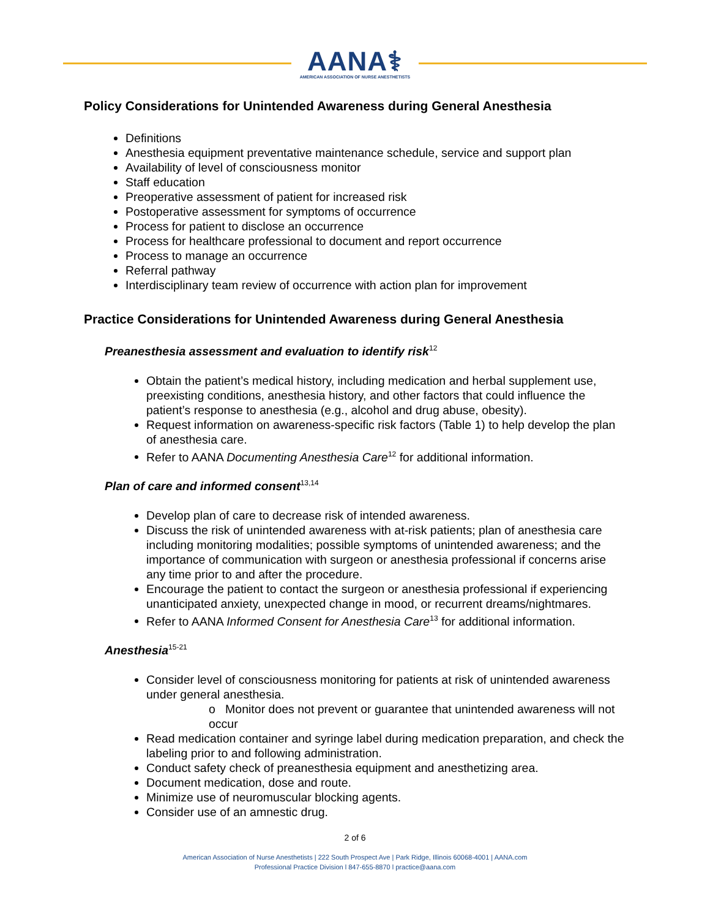AANA⚕
AMERICAN ASSOCIATION OF NURSE ANESTHETISTS
Policy Considerations for Unintended Awareness during General Anesthesia
Definitions
Anesthesia equipment preventative maintenance schedule, service and support plan
Availability of level of consciousness monitor
Staff education
Preoperative assessment of patient for increased risk
Postoperative assessment for symptoms of occurrence
Process for patient to disclose an occurrence
Process for healthcare professional to document and report occurrence
Process to manage an occurrence
Referral pathway
Interdisciplinary team review of occurrence with action plan for improvement
Practice Considerations for Unintended Awareness during General Anesthesia
Preanesthesia assessment and evaluation to identify risk<sup>12</sup>
Obtain the patient’s medical history, including medication and herbal supplement use, preexisting conditions, anesthesia history, and other factors that could influence the patient’s response to anesthesia (e.g., alcohol and drug abuse, obesity).
Request information on awareness-specific risk factors (Table 1) to help develop the plan of anesthesia care.
Refer to AANA Documenting Anesthesia Care<sup>12</sup> for additional information.
Plan of care and informed consent<sup>13,14</sup>
Develop plan of care to decrease risk of intended awareness.
Discuss the risk of unintended awareness with at-risk patients; plan of anesthesia care including monitoring modalities; possible symptoms of unintended awareness; and the importance of communication with surgeon or anesthesia professional if concerns arise any time prior to and after the procedure.
Encourage the patient to contact the surgeon or anesthesia professional if experiencing unanticipated anxiety, unexpected change in mood, or recurrent dreams/nightmares.
Refer to AANA Informed Consent for Anesthesia Care<sup>13</sup> for additional information.
Anesthesia<sup>15-21</sup>
Consider level of consciousness monitoring for patients at risk of unintended awareness under general anesthesia.
o Monitor does not prevent or guarantee that unintended awareness will not occur
Read medication container and syringe label during medication preparation, and check the labeling prior to and following administration.
Conduct safety check of preanesthesia equipment and anesthetizing area.
Document medication, dose and route.
Minimize use of neuromuscular blocking agents.
Consider use of an amnestic drug.
2 of 6
American Association of Nurse Anesthetists | 222 South Prospect Ave | Park Ridge, Illinois 60068-4001 | AANA.com
Professional Practice Division l 847-655-8870 l practice@aana.com